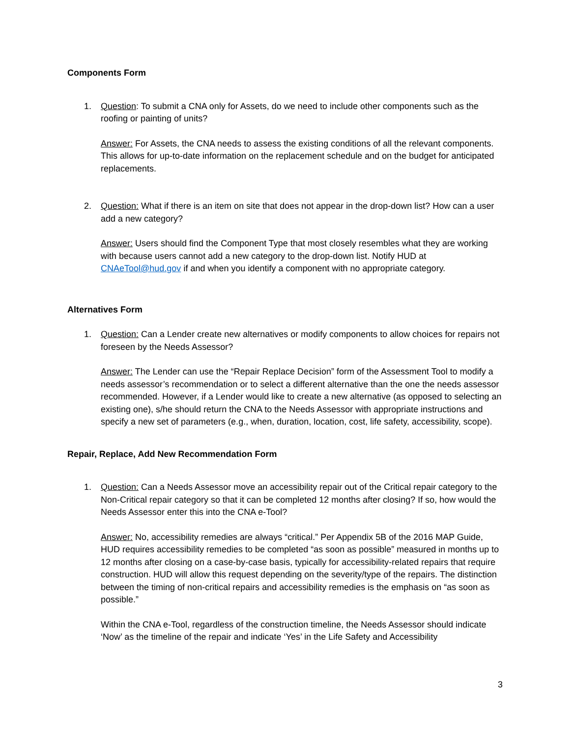Components Form
1. Question: To submit a CNA only for Assets, do we need to include other components such as the roofing or painting of units?
Answer: For Assets, the CNA needs to assess the existing conditions of all the relevant components. This allows for up-to-date information on the replacement schedule and on the budget for anticipated replacements.
2. Question: What if there is an item on site that does not appear in the drop-down list? How can a user add a new category?
Answer: Users should find the Component Type that most closely resembles what they are working with because users cannot add a new category to the drop-down list. Notify HUD at CNAeTool@hud.gov if and when you identify a component with no appropriate category.
Alternatives Form
1. Question: Can a Lender create new alternatives or modify components to allow choices for repairs not foreseen by the Needs Assessor?
Answer: The Lender can use the “Repair Replace Decision” form of the Assessment Tool to modify a needs assessor’s recommendation or to select a different alternative than the one the needs assessor recommended. However, if a Lender would like to create a new alternative (as opposed to selecting an existing one), s/he should return the CNA to the Needs Assessor with appropriate instructions and specify a new set of parameters (e.g., when, duration, location, cost, life safety, accessibility, scope).
Repair, Replace, Add New Recommendation Form
1. Question: Can a Needs Assessor move an accessibility repair out of the Critical repair category to the Non-Critical repair category so that it can be completed 12 months after closing? If so, how would the Needs Assessor enter this into the CNA e-Tool?
Answer: No, accessibility remedies are always “critical.” Per Appendix 5B of the 2016 MAP Guide, HUD requires accessibility remedies to be completed “as soon as possible” measured in months up to 12 months after closing on a case-by-case basis, typically for accessibility-related repairs that require construction. HUD will allow this request depending on the severity/type of the repairs. The distinction between the timing of non-critical repairs and accessibility remedies is the emphasis on “as soon as possible.”
Within the CNA e-Tool, regardless of the construction timeline, the Needs Assessor should indicate ‘Now’ as the timeline of the repair and indicate ‘Yes’ in the Life Safety and Accessibility
3